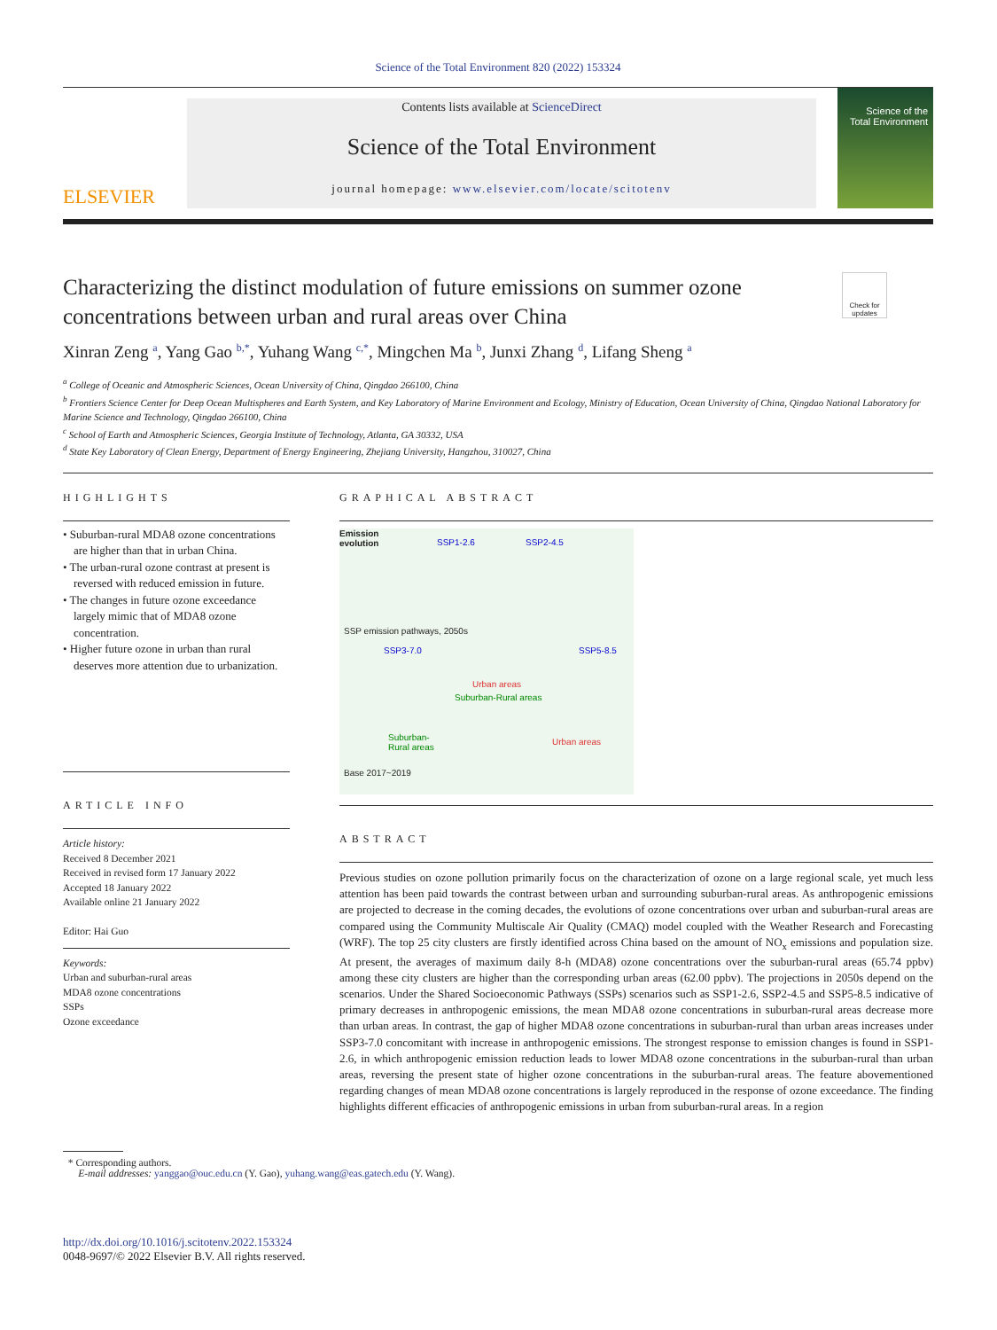Science of the Total Environment 820 (2022) 153324
ELSEVIER
Contents lists available at ScienceDirect
Science of the Total Environment
journal homepage: www.elsevier.com/locate/scitotenv
Science of the
Total Environment
Characterizing the distinct modulation of future emissions on summer ozone concentrations between urban and rural areas over China
Check for updates
Xinran Zeng <sup>a</sup>, Yang Gao <sup>b,*</sup>, Yuhang Wang <sup>c,*</sup>, Mingchen Ma <sup>b</sup>, Junxi Zhang <sup>d</sup>, Lifang Sheng <sup>a</sup>
<sup>a</sup> College of Oceanic and Atmospheric Sciences, Ocean University of China, Qingdao 266100, China
<sup>b</sup> Frontiers Science Center for Deep Ocean Multispheres and Earth System, and Key Laboratory of Marine Environment and Ecology, Ministry of Education, Ocean University of China, Qingdao National Laboratory for Marine Science and Technology, Qingdao 266100, China
<sup>c</sup> School of Earth and Atmospheric Sciences, Georgia Institute of Technology, Atlanta, GA 30332, USA
<sup>d</sup> State Key Laboratory of Clean Energy, Department of Energy Engineering, Zhejiang University, Hangzhou, 310027, China
HIGHLIGHTS
• Suburban-rural MDA8 ozone concentrations are higher than that in urban China.
• The urban-rural ozone contrast at present is reversed with reduced emission in future.
• The changes in future ozone exceedance largely mimic that of MDA8 ozone concentration.
• Higher future ozone in urban than rural deserves more attention due to urbanization.
ARTICLE INFO
Article history:
Received 8 December 2021
Received in revised form 17 January 2022
Accepted 18 January 2022
Available online 21 January 2022
Editor: Hai Guo
Keywords:
Urban and suburban-rural areas
MDA8 ozone concentrations
SSPs
Ozone exceedance
GRAPHICAL ABSTRACT
Emission
evolution SSP1-2.6 SSP2-4.5
SSP3-7.0 SSP5-8.5
Urban areas
Suburban-Rural areas
SSP emission pathways, 2050s
Suburban-
Rural areas
Urban areas
Base 2017~2019
ABSTRACT
Previous studies on ozone pollution primarily focus on the characterization of ozone on a large regional scale, yet much less attention has been paid towards the contrast between urban and surrounding suburban-rural areas. As anthropogenic emissions are projected to decrease in the coming decades, the evolutions of ozone concentrations over urban and suburban-rural areas are compared using the Community Multiscale Air Quality (CMAQ) model coupled with the Weather Research and Forecasting (WRF). The top 25 city clusters are firstly identified across China based on the amount of NO<sub>x</sub> emissions and population size. At present, the averages of maximum daily 8-h (MDA8) ozone concentrations over the suburban-rural areas (65.74 ppbv) among these city clusters are higher than the corresponding urban areas (62.00 ppbv). The projections in 2050s depend on the scenarios. Under the Shared Socioeconomic Pathways (SSPs) scenarios such as SSP1-2.6, SSP2-4.5 and SSP5-8.5 indicative of primary decreases in anthropogenic emissions, the mean MDA8 ozone concentrations in suburban-rural areas decrease more than urban areas. In contrast, the gap of higher MDA8 ozone concentrations in suburban-rural than urban areas increases under SSP3-7.0 concomitant with increase in anthropogenic emissions. The strongest response to emission changes is found in SSP1-2.6, in which anthropogenic emission reduction leads to lower MDA8 ozone concentrations in the suburban-rural than urban areas, reversing the present state of higher ozone concentrations in the suburban-rural areas. The feature abovementioned regarding changes of mean MDA8 ozone concentrations is largely reproduced in the response of ozone exceedance. The finding highlights different efficacies of anthropogenic emissions in urban from suburban-rural areas. In a region
* Corresponding authors.
E-mail addresses: yanggao@ouc.edu.cn (Y. Gao), yuhang.wang@eas.gatech.edu (Y. Wang).
http://dx.doi.org/10.1016/j.scitotenv.2022.153324
0048-9697/© 2022 Elsevier B.V. All rights reserved.